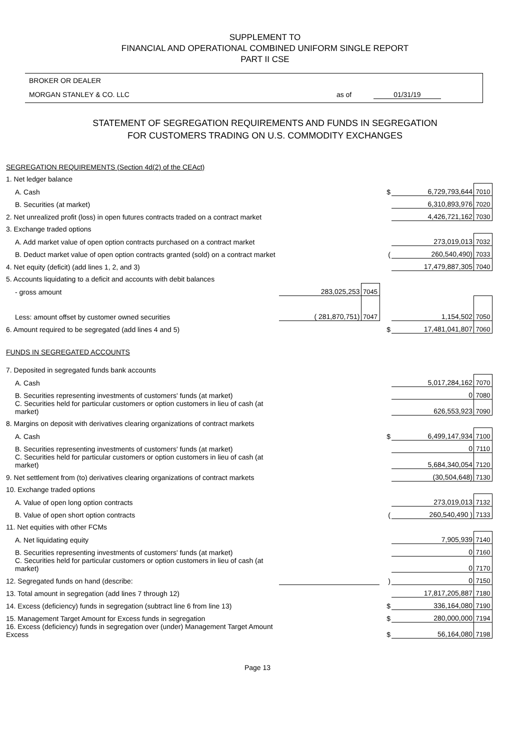SUPPLEMENT TO
FINANCIAL AND OPERATIONAL COMBINED UNIFORM SINGLE REPORT
PART II CSE
BROKER OR DEALER
MORGAN STANLEY & CO. LLC as of 01/31/19
STATEMENT OF SEGREGATION REQUIREMENTS AND FUNDS IN SEGREGATION
FOR CUSTOMERS TRADING ON U.S. COMMODITY EXCHANGES
| SEGREGATION REQUIREMENTS (Section 4d(2) of the CEAct) | | | | | |
| 1. Net ledger balance | | | | | |
| A. Cash | | | $ | 6,729,793,644 | 7010 |
| B. Securities (at market) | | | | 6,310,893,976 | 7020 |
| 2. Net unrealized profit (loss) in open futures contracts traded on a contract market | | | | 4,426,721,162 | 7030 |
| 3. Exchange traded options | | | | | |
| A. Add market value of open option contracts purchased on a contract market | | | | 273,019,013 | 7032 |
| B. Deduct market value of open option contracts granted (sold) on a contract market | | | ( | 260,540,490) | 7033 |
| 4. Net equity (deficit) (add lines 1, 2, and 3) | | | | 17,479,887,305 | 7040 |
| 5. Accounts liquidating to a deficit and accounts with debit balances | | | | | |
| - gross amount | 283,025,253 | 7045 | | | |
| Less: amount offset by customer owned securities | ( 281,870,751) | 7047 | | 1,154,502 | 7050 |
| 6. Amount required to be segregated (add lines 4 and 5) | | | $ | 17,481,041,807 | 7060 |
| FUNDS IN SEGREGATED ACCOUNTS | | | | | |
| 7. Deposited in segregated funds bank accounts | | | | | |
| A. Cash | | | | 5,017,284,162 | 7070 |
| B. Securities representing investments of customers' funds (at market) | | | | 0 | 7080 |
| C. Securities held for particular customers or option customers in lieu of cash (at market) | | | | 626,553,923 | 7090 |
| 8. Margins on deposit with derivatives clearing organizations of contract markets | | | | | |
| A. Cash | | | $ | 6,499,147,934 | 7100 |
| B. Securities representing investments of customers' funds (at market) | | | | 0 | 7110 |
| C. Securities held for particular customers or option customers in lieu of cash (at market) | | | | 5,684,340,054 | 7120 |
| 9. Net settlement from (to) derivatives clearing organizations of contract markets | | | | (30,504,648) | 7130 |
| 10. Exchange traded options | | | | | |
| A. Value of open long option contracts | | | | 273,019,013 | 7132 |
| B. Value of open short option contracts | | | ( | 260,540,490 ) | 7133 |
| 11. Net equities with other FCMs | | | | | |
| A. Net liquidating equity | | | | 7,905,939 | 7140 |
| B. Securities representing investments of customers' funds (at market) | | | | 0 | 7160 |
| C. Securities held for particular customers or option customers in lieu of cash (at market) | | | | 0 | 7170 |
| 12. Segregated funds on hand (describe: | | | ) | 0 | 7150 |
| 13. Total amount in segregation (add lines 7 through 12) | | | | 17,817,205,887 | 7180 |
| 14. Excess (deficiency) funds in segregation (subtract line 6 from line 13) | | | $ | 336,164,080 | 7190 |
| 15. Management Target Amount for Excess funds in segregation | | | $ | 280,000,000 | 7194 |
| 16. Excess (deficiency) funds in segregation over (under) Management Target Amount Excess | | | $ | 56,164,080 | 7198 |
Page 13